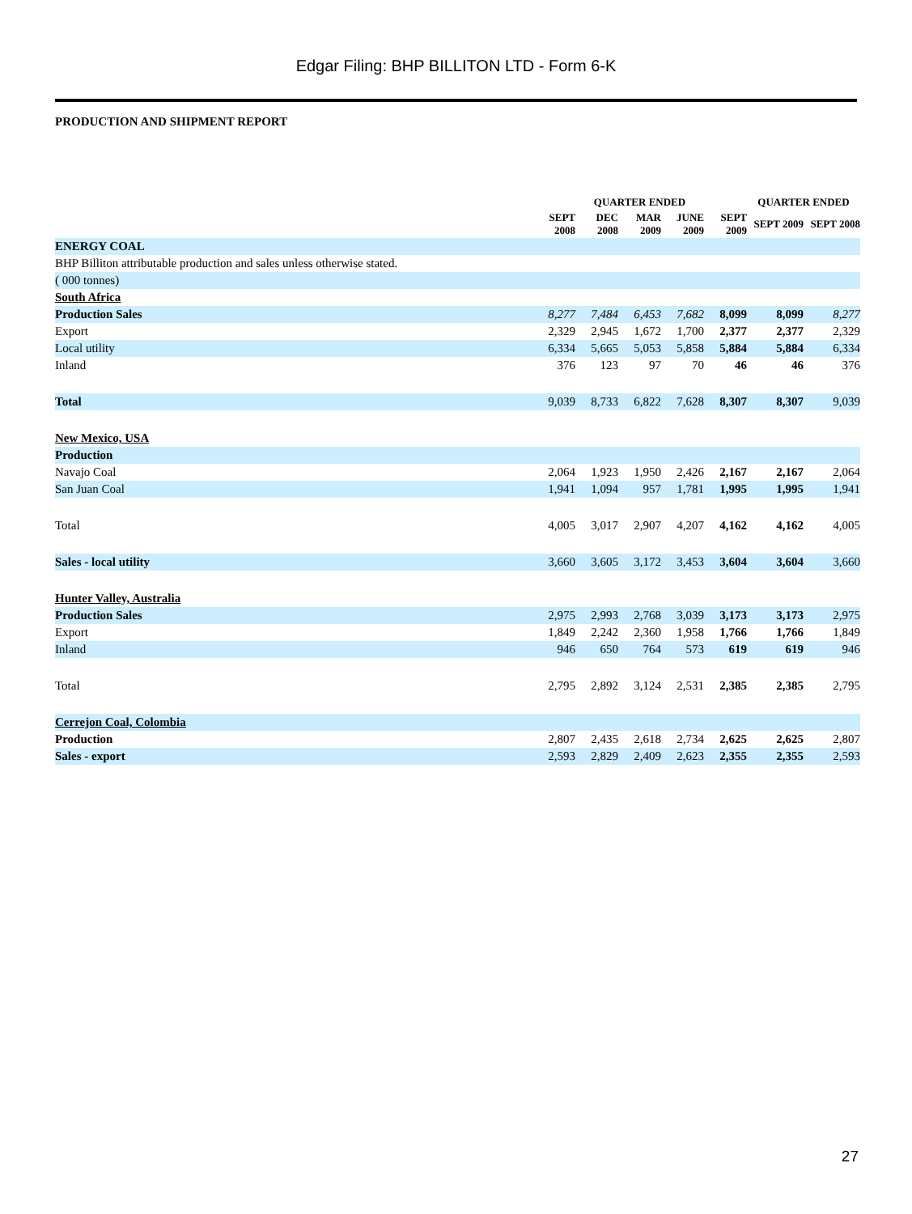Edgar Filing: BHP BILLITON LTD - Form 6-K
PRODUCTION AND SHIPMENT REPORT
| | | QUARTER ENDED | | | | QUARTER ENDED | |
| --- | --- | --- | --- | --- | --- | --- | --- |
| | SEPT 2008 | DEC 2008 | MAR 2009 | JUNE 2009 | SEPT 2009 | SEPT 2009 | SEPT 2008 |
| ENERGY COAL | | | | | | | |
| BHP Billiton attributable production and sales unless otherwise stated. | | | | | | | |
| ( 000 tonnes) | | | | | | | |
| South Africa | | | | | | | |
| Production Sales | 8,277 | 7,484 | 6,453 | 7,682 | 8,099 | 8,099 | 8,277 |
| Export | 2,329 | 2,945 | 1,672 | 1,700 | 2,377 | 2,377 | 2,329 |
| Local utility | 6,334 | 5,665 | 5,053 | 5,858 | 5,884 | 5,884 | 6,334 |
| Inland | 376 | 123 | 97 | 70 | 46 | 46 | 376 |
| Total | 9,039 | 8,733 | 6,822 | 7,628 | 8,307 | 8,307 | 9,039 |
| New Mexico, USA | | | | | | | |
| Production | | | | | | | |
| Navajo Coal | 2,064 | 1,923 | 1,950 | 2,426 | 2,167 | 2,167 | 2,064 |
| San Juan Coal | 1,941 | 1,094 | 957 | 1,781 | 1,995 | 1,995 | 1,941 |
| Total | 4,005 | 3,017 | 2,907 | 4,207 | 4,162 | 4,162 | 4,005 |
| Sales - local utility | 3,660 | 3,605 | 3,172 | 3,453 | 3,604 | 3,604 | 3,660 |
| Hunter Valley, Australia | | | | | | | |
| Production Sales | 2,975 | 2,993 | 2,768 | 3,039 | 3,173 | 3,173 | 2,975 |
| Export | 1,849 | 2,242 | 2,360 | 1,958 | 1,766 | 1,766 | 1,849 |
| Inland | 946 | 650 | 764 | 573 | 619 | 619 | 946 |
| Total | 2,795 | 2,892 | 3,124 | 2,531 | 2,385 | 2,385 | 2,795 |
| Cerrejon Coal, Colombia | | | | | | | |
| Production | 2,807 | 2,435 | 2,618 | 2,734 | 2,625 | 2,625 | 2,807 |
| Sales - export | 2,593 | 2,829 | 2,409 | 2,623 | 2,355 | 2,355 | 2,593 |
27